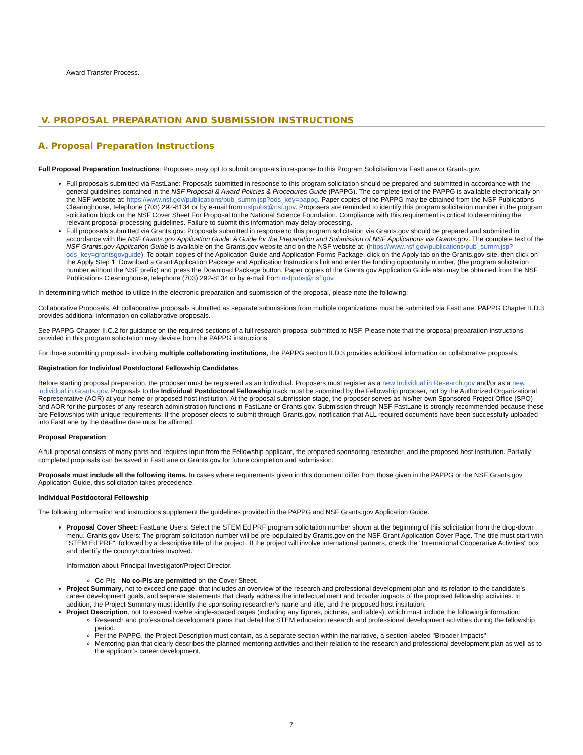Award Transfer Process.
V. PROPOSAL PREPARATION AND SUBMISSION INSTRUCTIONS
A. Proposal Preparation Instructions
Full Proposal Preparation Instructions: Proposers may opt to submit proposals in response to this Program Solicitation via FastLane or Grants.gov.
Full proposals submitted via FastLane: Proposals submitted in response to this program solicitation should be prepared and submitted in accordance with the general guidelines contained in the NSF Proposal & Award Policies & Procedures Guide (PAPPG). The complete text of the PAPPG is available electronically on the NSF website at: https://www.nsf.gov/publications/pub_summ.jsp?ods_key=pappg. Paper copies of the PAPPG may be obtained from the NSF Publications Clearinghouse, telephone (703) 292-8134 or by e-mail from nsfpubs@nsf.gov. Proposers are reminded to identify this program solicitation number in the program solicitation block on the NSF Cover Sheet For Proposal to the National Science Foundation. Compliance with this requirement is critical to determining the relevant proposal processing guidelines. Failure to submit this information may delay processing.
Full proposals submitted via Grants.gov: Proposals submitted in response to this program solicitation via Grants.gov should be prepared and submitted in accordance with the NSF Grants.gov Application Guide: A Guide for the Preparation and Submission of NSF Applications via Grants.gov. The complete text of the NSF Grants.gov Application Guide is available on the Grants.gov website and on the NSF website at: (https://www.nsf.gov/publications/pub_summ.jsp?ods_key=grantsgovguide). To obtain copies of the Application Guide and Application Forms Package, click on the Apply tab on the Grants.gov site, then click on the Apply Step 1: Download a Grant Application Package and Application Instructions link and enter the funding opportunity number, (the program solicitation number without the NSF prefix) and press the Download Package button. Paper copies of the Grants.gov Application Guide also may be obtained from the NSF Publications Clearinghouse, telephone (703) 292-8134 or by e-mail from nsfpubs@nsf.gov.
In determining which method to utilize in the electronic preparation and submission of the proposal, please note the following:
Collaborative Proposals. All collaborative proposals submitted as separate submissions from multiple organizations must be submitted via FastLane. PAPPG Chapter II.D.3 provides additional information on collaborative proposals.
See PAPPG Chapter II.C.2 for guidance on the required sections of a full research proposal submitted to NSF. Please note that the proposal preparation instructions provided in this program solicitation may deviate from the PAPPG instructions.
For those submitting proposals involving multiple collaborating institutions, the PAPPG section II.D.3 provides additional information on collaborative proposals.
Registration for Individual Postdoctoral Fellowship Candidates
Before starting proposal preparation, the proposer must be registered as an Individual. Proposers must register as a new Individual in Research.gov and/or as a new individual in Grants.gov. Proposals to the Individual Postdoctoral Fellowship track must be submitted by the Fellowship proposer, not by the Authorized Organizational Representative (AOR) at your home or proposed host institution. At the proposal submission stage, the proposer serves as his/her own Sponsored Project Office (SPO) and AOR for the purposes of any research administration functions in FastLane or Grants.gov. Submission through NSF FastLane is strongly recommended because these are Fellowships with unique requirements. If the proposer elects to submit through Grants.gov, notification that ALL required documents have been successfully uploaded into FastLane by the deadline date must be affirmed.
Proposal Preparation
A full proposal consists of many parts and requires input from the Fellowship applicant, the proposed sponsoring researcher, and the proposed host institution. Partially completed proposals can be saved in FastLane or Grants.gov for future completion and submission.
Proposals must include all the following items. In cases where requirements given in this document differ from those given in the PAPPG or the NSF Grants.gov Application Guide, this solicitation takes precedence.
Individual Postdoctoral Fellowship
The following information and instructions supplement the guidelines provided in the PAPPG and NSF Grants.gov Application Guide.
Proposal Cover Sheet: FastLane Users: Select the STEM Ed PRF program solicitation number shown at the beginning of this solicitation from the drop-down menu. Grants.gov Users: The program solicitation number will be pre-populated by Grants.gov on the NSF Grant Application Cover Page. The title must start with "STEM Ed PRF", followed by a descriptive title of the project.. If the project will involve international partners, check the "International Cooperative Activities" box and identify the country/countries involved.
Information about Principal Investigator/Project Director.
Co-PIs - No co-PIs are permitted on the Cover Sheet.
Project Summary, not to exceed one page, that includes an overview of the research and professional development plan and its relation to the candidate’s career development goals, and separate statements that clearly address the intellectual merit and broader impacts of the proposed fellowship activities. In addition, the Project Summary must identify the sponsoring researcher’s name and title, and the proposed host institution.
Project Description, not to exceed twelve single-spaced pages (including any figures, pictures, and tables), which must include the following information:
Research and professional development plans that detail the STEM education research and professional development activities during the fellowship period.
Per the PAPPG, the Project Description must contain, as a separate section within the narrative, a section labeled "Broader Impacts"
Mentoring plan that clearly describes the planned mentoring activities and their relation to the research and professional development plan as well as to the applicant’s career development,
7